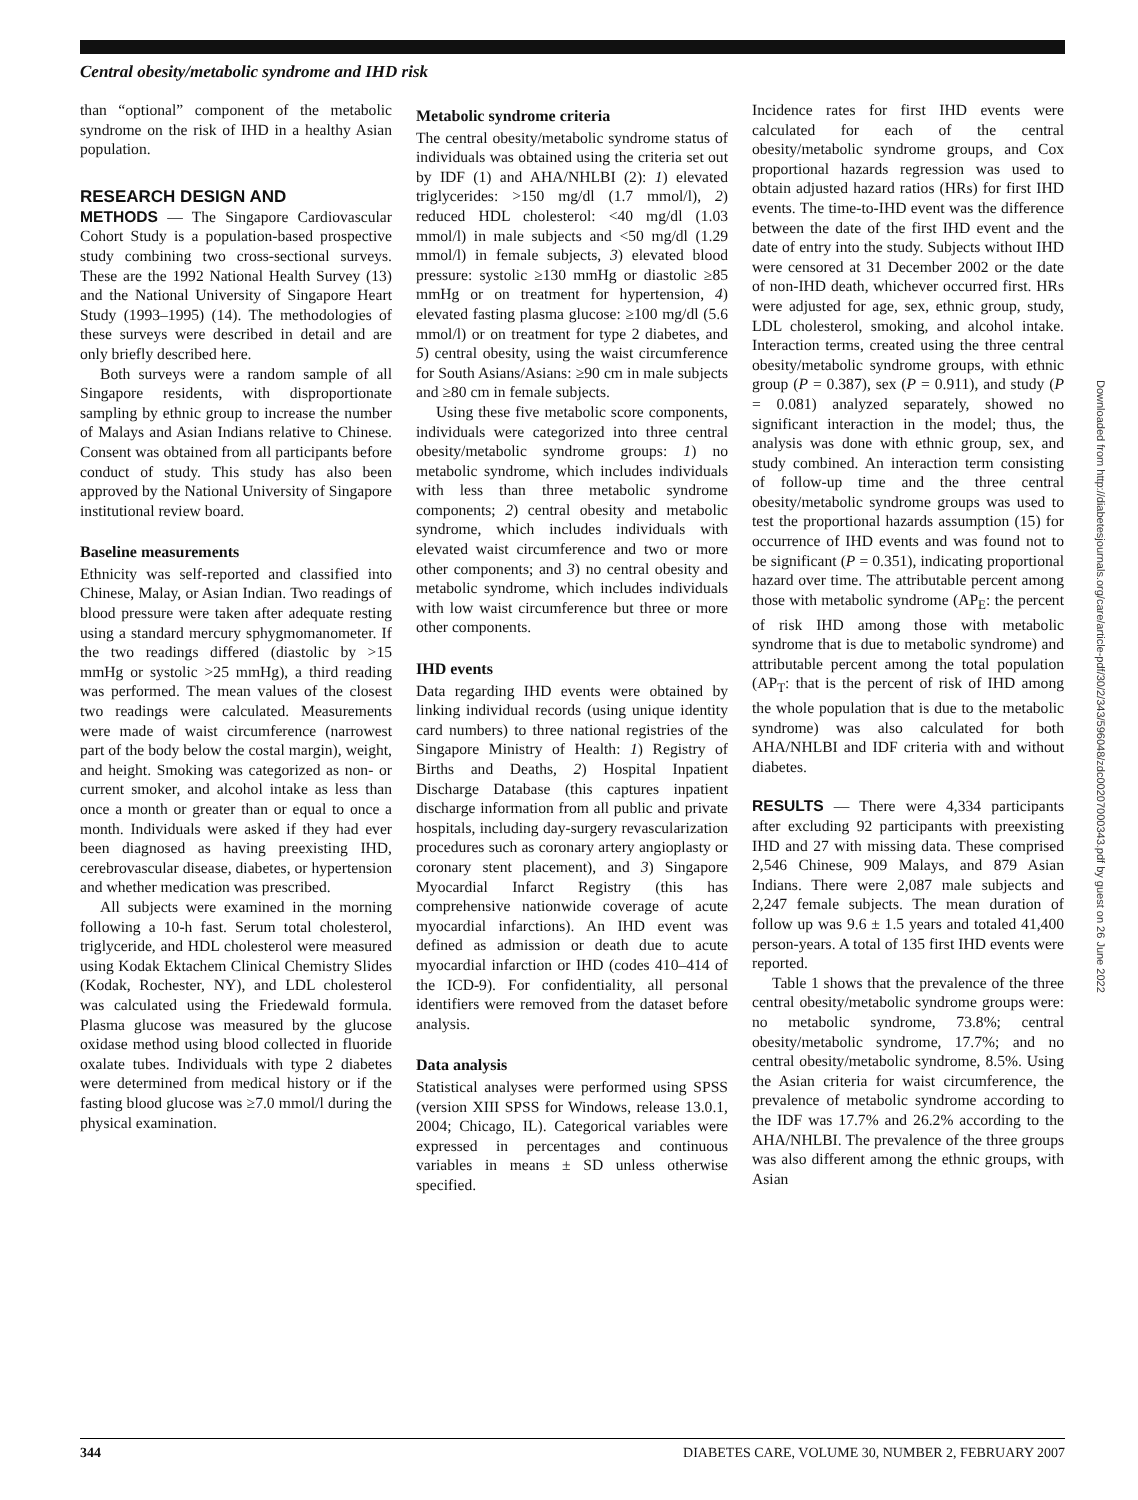Central obesity/metabolic syndrome and IHD risk
than “optional” component of the metabolic syndrome on the risk of IHD in a healthy Asian population.
RESEARCH DESIGN AND
METHODS — The Singapore Cardiovascular Cohort Study is a population-based prospective study combining two cross-sectional surveys. These are the 1992 National Health Survey (13) and the National University of Singapore Heart Study (1993–1995) (14). The methodologies of these surveys were described in detail and are only briefly described here.
Both surveys were a random sample of all Singapore residents, with disproportionate sampling by ethnic group to increase the number of Malays and Asian Indians relative to Chinese. Consent was obtained from all participants before conduct of study. This study has also been approved by the National University of Singapore institutional review board.
Baseline measurements
Ethnicity was self-reported and classified into Chinese, Malay, or Asian Indian. Two readings of blood pressure were taken after adequate resting using a standard mercury sphygmomanometer. If the two readings differed (diastolic by >15 mmHg or systolic >25 mmHg), a third reading was performed. The mean values of the closest two readings were calculated. Measurements were made of waist circumference (narrowest part of the body below the costal margin), weight, and height. Smoking was categorized as non- or current smoker, and alcohol intake as less than once a month or greater than or equal to once a month. Individuals were asked if they had ever been diagnosed as having preexisting IHD, cerebrovascular disease, diabetes, or hypertension and whether medication was prescribed.
All subjects were examined in the morning following a 10-h fast. Serum total cholesterol, triglyceride, and HDL cholesterol were measured using Kodak Ektachem Clinical Chemistry Slides (Kodak, Rochester, NY), and LDL cholesterol was calculated using the Friedewald formula. Plasma glucose was measured by the glucose oxidase method using blood collected in fluoride oxalate tubes. Individuals with type 2 diabetes were determined from medical history or if the fasting blood glucose was ≥7.0 mmol/l during the physical examination.
Metabolic syndrome criteria
The central obesity/metabolic syndrome status of individuals was obtained using the criteria set out by IDF (1) and AHA/NHLBI (2): 1) elevated triglycerides: >150 mg/dl (1.7 mmol/l), 2) reduced HDL cholesterol: <40 mg/dl (1.03 mmol/l) in male subjects and <50 mg/dl (1.29 mmol/l) in female subjects, 3) elevated blood pressure: systolic ≥130 mmHg or diastolic ≥85 mmHg or on treatment for hypertension, 4) elevated fasting plasma glucose: ≥100 mg/dl (5.6 mmol/l) or on treatment for type 2 diabetes, and 5) central obesity, using the waist circumference for South Asians/Asians: ≥90 cm in male subjects and ≥80 cm in female subjects.
Using these five metabolic score components, individuals were categorized into three central obesity/metabolic syndrome groups: 1) no metabolic syndrome, which includes individuals with less than three metabolic syndrome components; 2) central obesity and metabolic syndrome, which includes individuals with elevated waist circumference and two or more other components; and 3) no central obesity and metabolic syndrome, which includes individuals with low waist circumference but three or more other components.
IHD events
Data regarding IHD events were obtained by linking individual records (using unique identity card numbers) to three national registries of the Singapore Ministry of Health: 1) Registry of Births and Deaths, 2) Hospital Inpatient Discharge Database (this captures inpatient discharge information from all public and private hospitals, including day-surgery revascularization procedures such as coronary artery angioplasty or coronary stent placement), and 3) Singapore Myocardial Infarct Registry (this has comprehensive nationwide coverage of acute myocardial infarctions). An IHD event was defined as admission or death due to acute myocardial infarction or IHD (codes 410–414 of the ICD-9). For confidentiality, all personal identifiers were removed from the dataset before analysis.
Data analysis
Statistical analyses were performed using SPSS (version XIII SPSS for Windows, release 13.0.1, 2004; Chicago, IL). Categorical variables were expressed in percentages and continuous variables in means ± SD unless otherwise specified.
Incidence rates for first IHD events were calculated for each of the central obesity/metabolic syndrome groups, and Cox proportional hazards regression was used to obtain adjusted hazard ratios (HRs) for first IHD events. The time-to-IHD event was the difference between the date of the first IHD event and the date of entry into the study. Subjects without IHD were censored at 31 December 2002 or the date of non-IHD death, whichever occurred first. HRs were adjusted for age, sex, ethnic group, study, LDL cholesterol, smoking, and alcohol intake. Interaction terms, created using the three central obesity/metabolic syndrome groups, with ethnic group (P = 0.387), sex (P = 0.911), and study (P = 0.081) analyzed separately, showed no significant interaction in the model; thus, the analysis was done with ethnic group, sex, and study combined. An interaction term consisting of follow-up time and the three central obesity/metabolic syndrome groups was used to test the proportional hazards assumption (15) for occurrence of IHD events and was found not to be significant (P = 0.351), indicating proportional hazard over time. The attributable percent among those with metabolic syndrome (AP<sub>E</sub>: the percent of risk IHD among those with metabolic syndrome that is due to metabolic syndrome) and attributable percent among the total population (AP<sub>T</sub>: that is the percent of risk of IHD among the whole population that is due to the metabolic syndrome) was also calculated for both AHA/NHLBI and IDF criteria with and without diabetes.
RESULTS — There were 4,334 participants after excluding 92 participants with preexisting IHD and 27 with missing data. These comprised 2,546 Chinese, 909 Malays, and 879 Asian Indians. There were 2,087 male subjects and 2,247 female subjects. The mean duration of follow up was 9.6 ± 1.5 years and totaled 41,400 person-years. A total of 135 first IHD events were reported.
Table 1 shows that the prevalence of the three central obesity/metabolic syndrome groups were: no metabolic syndrome, 73.8%; central obesity/metabolic syndrome, 17.7%; and no central obesity/metabolic syndrome, 8.5%. Using the Asian criteria for waist circumference, the prevalence of metabolic syndrome according to the IDF was 17.7% and 26.2% according to the AHA/NHLBI. The prevalence of the three groups was also different among the ethnic groups, with Asian
Downloaded from http://diabetesjournals.org/care/article-pdf/30/2/343/596048/zdc00207000343.pdf by guest on 26 June 2022
344 DIABETES CARE, VOLUME 30, NUMBER 2, FEBRUARY 2007